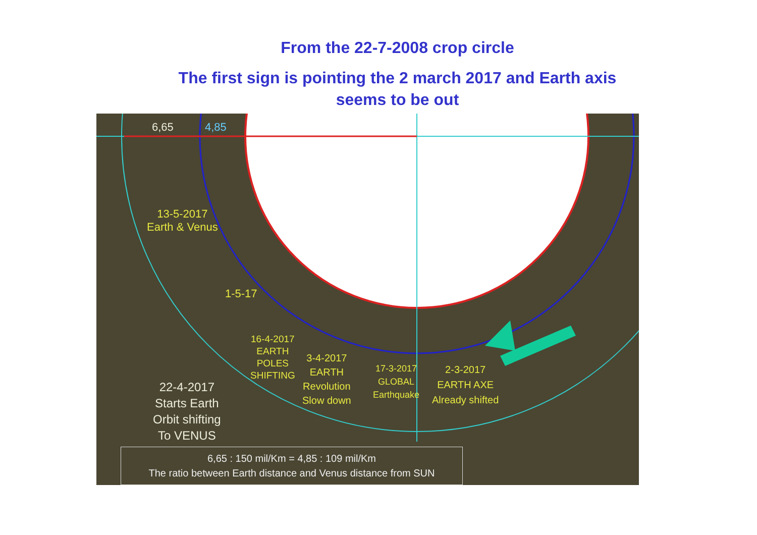From the 22-7-2008 crop circle
The first sign is pointing the 2 march 2017 and Earth axis
seems to be out
6,65 4,85
13-5-2017
Earth & Venus
1-5-17
16-4-2017
EARTH
POLES
SHIFTING
3-4-2017
EARTH
Revolution
Slow down
17-3-2017
GLOBAL
Earthquake
2-3-2017
EARTH AXE
Already shifted
22-4-2017
Starts Earth
Orbit shifting
To VENUS
6,65 : 150 mil/Km = 4,85 : 109 mil/Km
The ratio between Earth distance and Venus distance from SUN